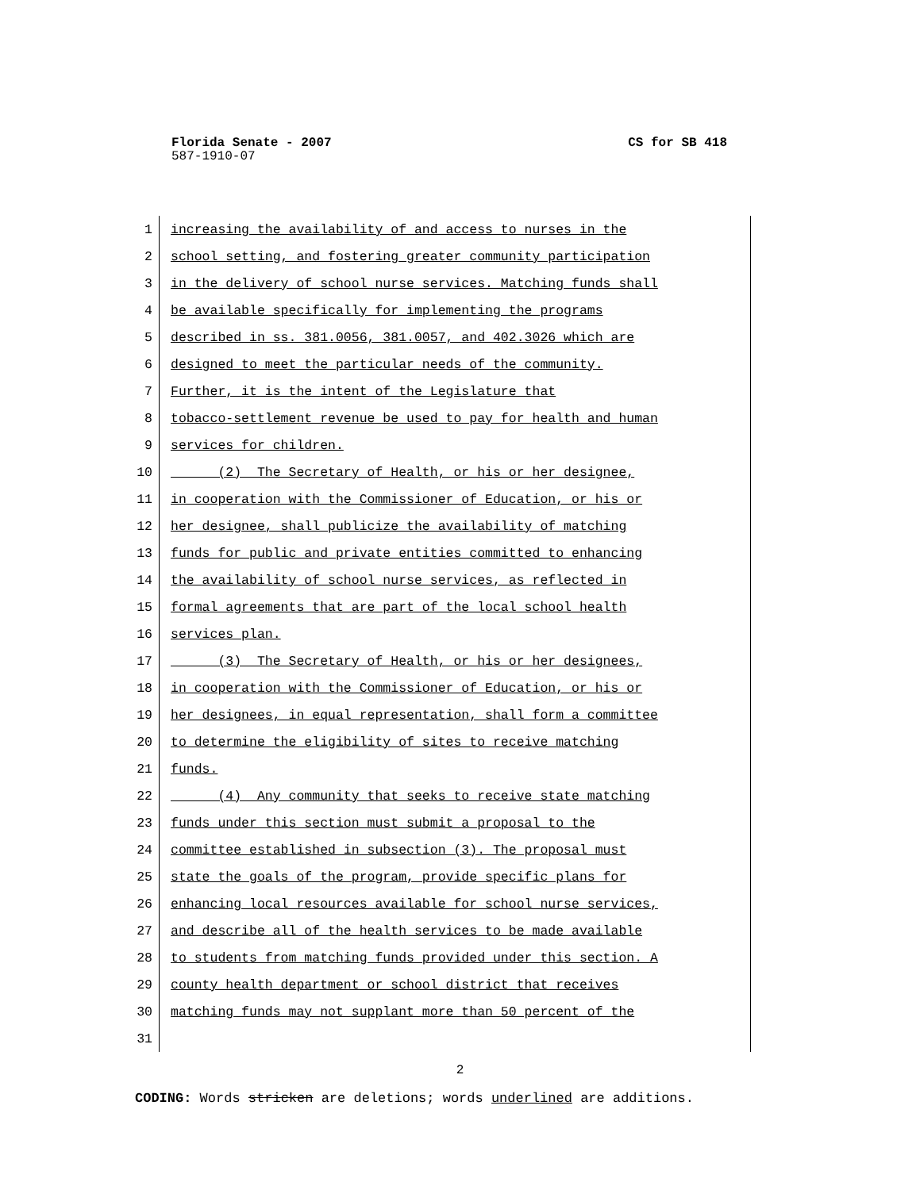Florida Senate - 2007 CS for SB 418
587-1910-07
1 increasing the availability of and access to nurses in the
2 school setting, and fostering greater community participation
3 in the delivery of school nurse services. Matching funds shall
4 be available specifically for implementing the programs
5 described in ss. 381.0056, 381.0057, and 402.3026 which are
6 designed to meet the particular needs of the community.
7 Further, it is the intent of the Legislature that
8 tobacco-settlement revenue be used to pay for health and human
9 services for children.
10 (2) The Secretary of Health, or his or her designee,
11 in cooperation with the Commissioner of Education, or his or
12 her designee, shall publicize the availability of matching
13 funds for public and private entities committed to enhancing
14 the availability of school nurse services, as reflected in
15 formal agreements that are part of the local school health
16 services plan.
17 (3) The Secretary of Health, or his or her designees,
18 in cooperation with the Commissioner of Education, or his or
19 her designees, in equal representation, shall form a committee
20 to determine the eligibility of sites to receive matching
21 funds.
22 (4) Any community that seeks to receive state matching
23 funds under this section must submit a proposal to the
24 committee established in subsection (3). The proposal must
25 state the goals of the program, provide specific plans for
26 enhancing local resources available for school nurse services,
27 and describe all of the health services to be made available
28 to students from matching funds provided under this section. A
29 county health department or school district that receives
30 matching funds may not supplant more than 50 percent of the
31
2
CODING: Words stricken are deletions; words underlined are additions.